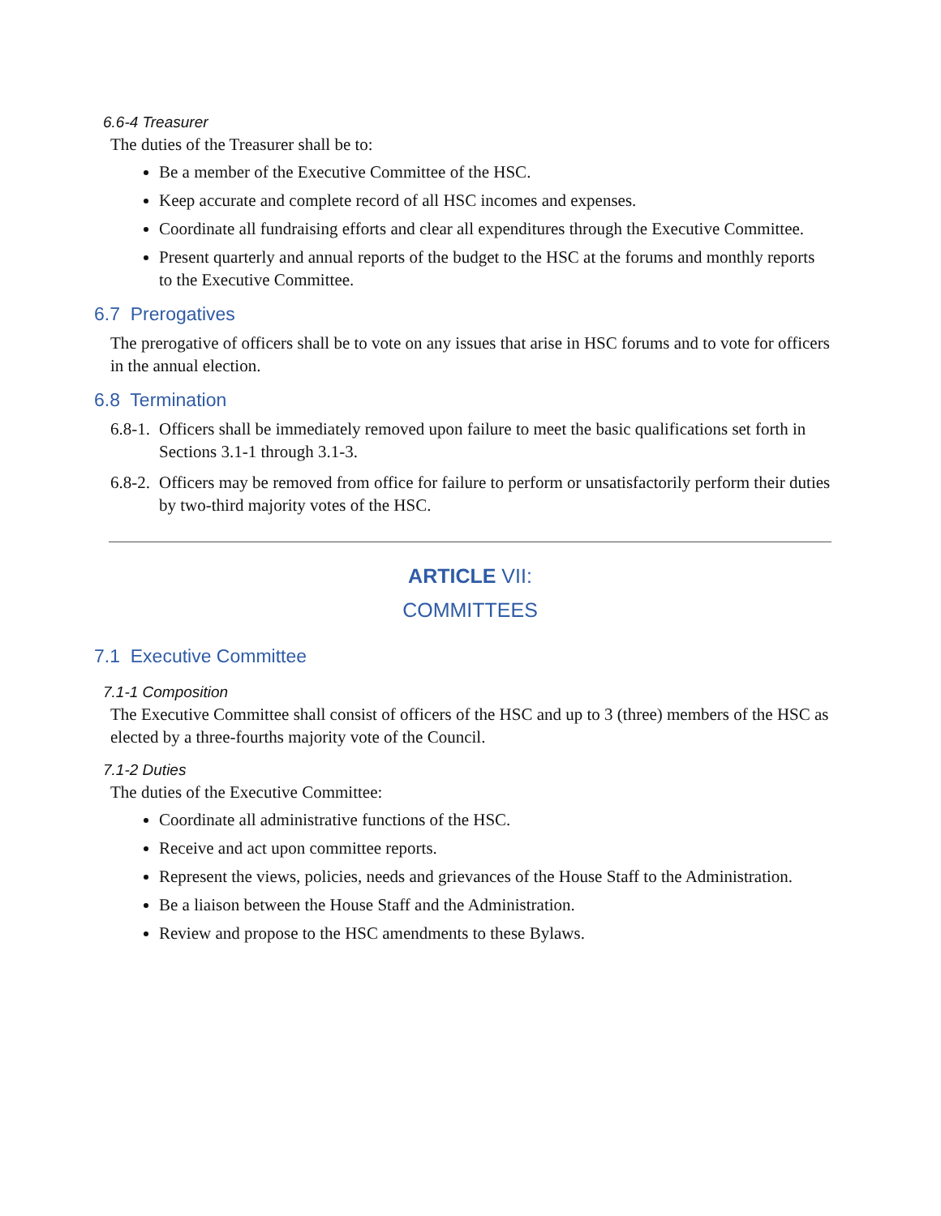6.6-4 Treasurer
The duties of the Treasurer shall be to:
Be a member of the Executive Committee of the HSC.
Keep accurate and complete record of all HSC incomes and expenses.
Coordinate all fundraising efforts and clear all expenditures through the Executive Committee.
Present quarterly and annual reports of the budget to the HSC at the forums and monthly reports to the Executive Committee.
6.7 Prerogatives
The prerogative of officers shall be to vote on any issues that arise in HSC forums and to vote for officers in the annual election.
6.8 Termination
6.8-1.
Officers shall be immediately removed upon failure to meet the basic qualifications set forth in Sections 3.1-1 through 3.1-3.
6.8-2.
Officers may be removed from office for failure to perform or unsatisfactorily perform their duties by two-third majority votes of the HSC.
ARTICLE VII:
COMMITTEES
7.1 Executive Committee
7.1-1 Composition
The Executive Committee shall consist of officers of the HSC and up to 3 (three) members of the HSC as elected by a three-fourths majority vote of the Council.
7.1-2 Duties
The duties of the Executive Committee:
Coordinate all administrative functions of the HSC.
Receive and act upon committee reports.
Represent the views, policies, needs and grievances of the House Staff to the Administration.
Be a liaison between the House Staff and the Administration.
Review and propose to the HSC amendments to these Bylaws.